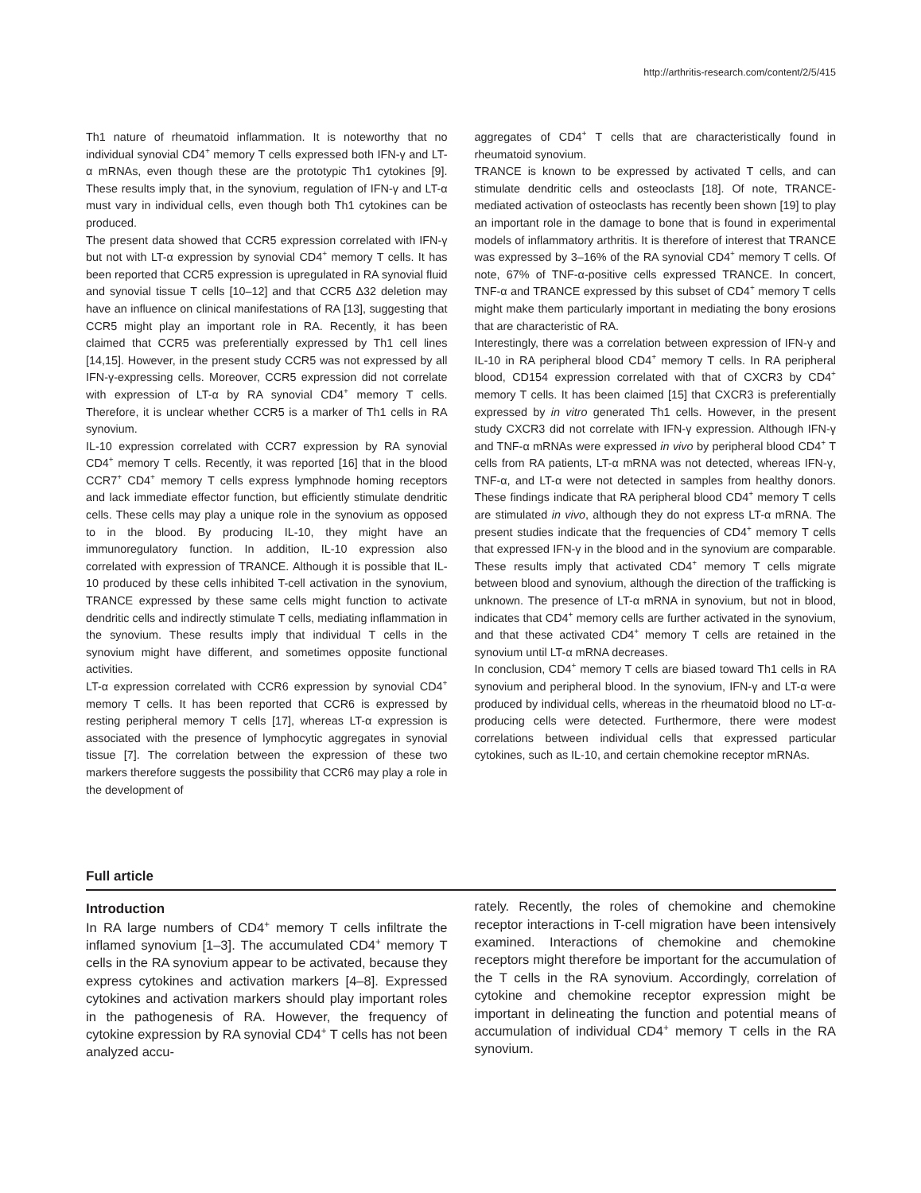http://arthritis-research.com/content/2/5/415
Th1 nature of rheumatoid inflammation. It is noteworthy that no individual synovial CD4<sup>+</sup> memory T cells expressed both IFN-γ and LT-α mRNAs, even though these are the prototypic Th1 cytokines [9]. These results imply that, in the synovium, regulation of IFN-γ and LT-α must vary in individual cells, even though both Th1 cytokines can be produced.
The present data showed that CCR5 expression correlated with IFN-γ but not with LT-α expression by synovial CD4<sup>+</sup> memory T cells. It has been reported that CCR5 expression is upregulated in RA synovial fluid and synovial tissue T cells [10–12] and that CCR5 Δ32 deletion may have an influence on clinical manifestations of RA [13], suggesting that CCR5 might play an important role in RA. Recently, it has been claimed that CCR5 was preferentially expressed by Th1 cell lines [14,15]. However, in the present study CCR5 was not expressed by all IFN-γ-expressing cells. Moreover, CCR5 expression did not correlate with expression of LT-α by RA synovial CD4<sup>+</sup> memory T cells. Therefore, it is unclear whether CCR5 is a marker of Th1 cells in RA synovium.
IL-10 expression correlated with CCR7 expression by RA synovial CD4<sup>+</sup> memory T cells. Recently, it was reported [16] that in the blood CCR7<sup>+</sup> CD4<sup>+</sup> memory T cells express lymphnode homing receptors and lack immediate effector function, but efficiently stimulate dendritic cells. These cells may play a unique role in the synovium as opposed to in the blood. By producing IL-10, they might have an immunoregulatory function. In addition, IL-10 expression also correlated with expression of TRANCE. Although it is possible that IL-10 produced by these cells inhibited T-cell activation in the synovium, TRANCE expressed by these same cells might function to activate dendritic cells and indirectly stimulate T cells, mediating inflammation in the synovium. These results imply that individual T cells in the synovium might have different, and sometimes opposite functional activities.
LT-α expression correlated with CCR6 expression by synovial CD4<sup>+</sup> memory T cells. It has been reported that CCR6 is expressed by resting peripheral memory T cells [17], whereas LT-α expression is associated with the presence of lymphocytic aggregates in synovial tissue [7]. The correlation between the expression of these two markers therefore suggests the possibility that CCR6 may play a role in the development of
aggregates of CD4<sup>+</sup> T cells that are characteristically found in rheumatoid synovium.
TRANCE is known to be expressed by activated T cells, and can stimulate dendritic cells and osteoclasts [18]. Of note, TRANCE-mediated activation of osteoclasts has recently been shown [19] to play an important role in the damage to bone that is found in experimental models of inflammatory arthritis. It is therefore of interest that TRANCE was expressed by 3–16% of the RA synovial CD4<sup>+</sup> memory T cells. Of note, 67% of TNF-α-positive cells expressed TRANCE. In concert, TNF-α and TRANCE expressed by this subset of CD4<sup>+</sup> memory T cells might make them particularly important in mediating the bony erosions that are characteristic of RA.
Interestingly, there was a correlation between expression of IFN-γ and IL-10 in RA peripheral blood CD4<sup>+</sup> memory T cells. In RA peripheral blood, CD154 expression correlated with that of CXCR3 by CD4<sup>+</sup> memory T cells. It has been claimed [15] that CXCR3 is preferentially expressed by in vitro generated Th1 cells. However, in the present study CXCR3 did not correlate with IFN-γ expression. Although IFN-γ and TNF-α mRNAs were expressed in vivo by peripheral blood CD4<sup>+</sup> T cells from RA patients, LT-α mRNA was not detected, whereas IFN-γ, TNF-α, and LT-α were not detected in samples from healthy donors. These findings indicate that RA peripheral blood CD4<sup>+</sup> memory T cells are stimulated in vivo, although they do not express LT-α mRNA. The present studies indicate that the frequencies of CD4<sup>+</sup> memory T cells that expressed IFN-γ in the blood and in the synovium are comparable. These results imply that activated CD4<sup>+</sup> memory T cells migrate between blood and synovium, although the direction of the trafficking is unknown. The presence of LT-α mRNA in synovium, but not in blood, indicates that CD4<sup>+</sup> memory cells are further activated in the synovium, and that these activated CD4<sup>+</sup> memory T cells are retained in the synovium until LT-α mRNA decreases.
In conclusion, CD4<sup>+</sup> memory T cells are biased toward Th1 cells in RA synovium and peripheral blood. In the synovium, IFN-γ and LT-α were produced by individual cells, whereas in the rheumatoid blood no LT-α-producing cells were detected. Furthermore, there were modest correlations between individual cells that expressed particular cytokines, such as IL-10, and certain chemokine receptor mRNAs.
Full article
Introduction
In RA large numbers of CD4<sup>+</sup> memory T cells infiltrate the inflamed synovium [1–3]. The accumulated CD4<sup>+</sup> memory T cells in the RA synovium appear to be activated, because they express cytokines and activation markers [4–8]. Expressed cytokines and activation markers should play important roles in the pathogenesis of RA. However, the frequency of cytokine expression by RA synovial CD4<sup>+</sup> T cells has not been analyzed accu-
rately. Recently, the roles of chemokine and chemokine receptor interactions in T-cell migration have been intensively examined. Interactions of chemokine and chemokine receptors might therefore be important for the accumulation of the T cells in the RA synovium. Accordingly, correlation of cytokine and chemokine receptor expression might be important in delineating the function and potential means of accumulation of individual CD4<sup>+</sup> memory T cells in the RA synovium.